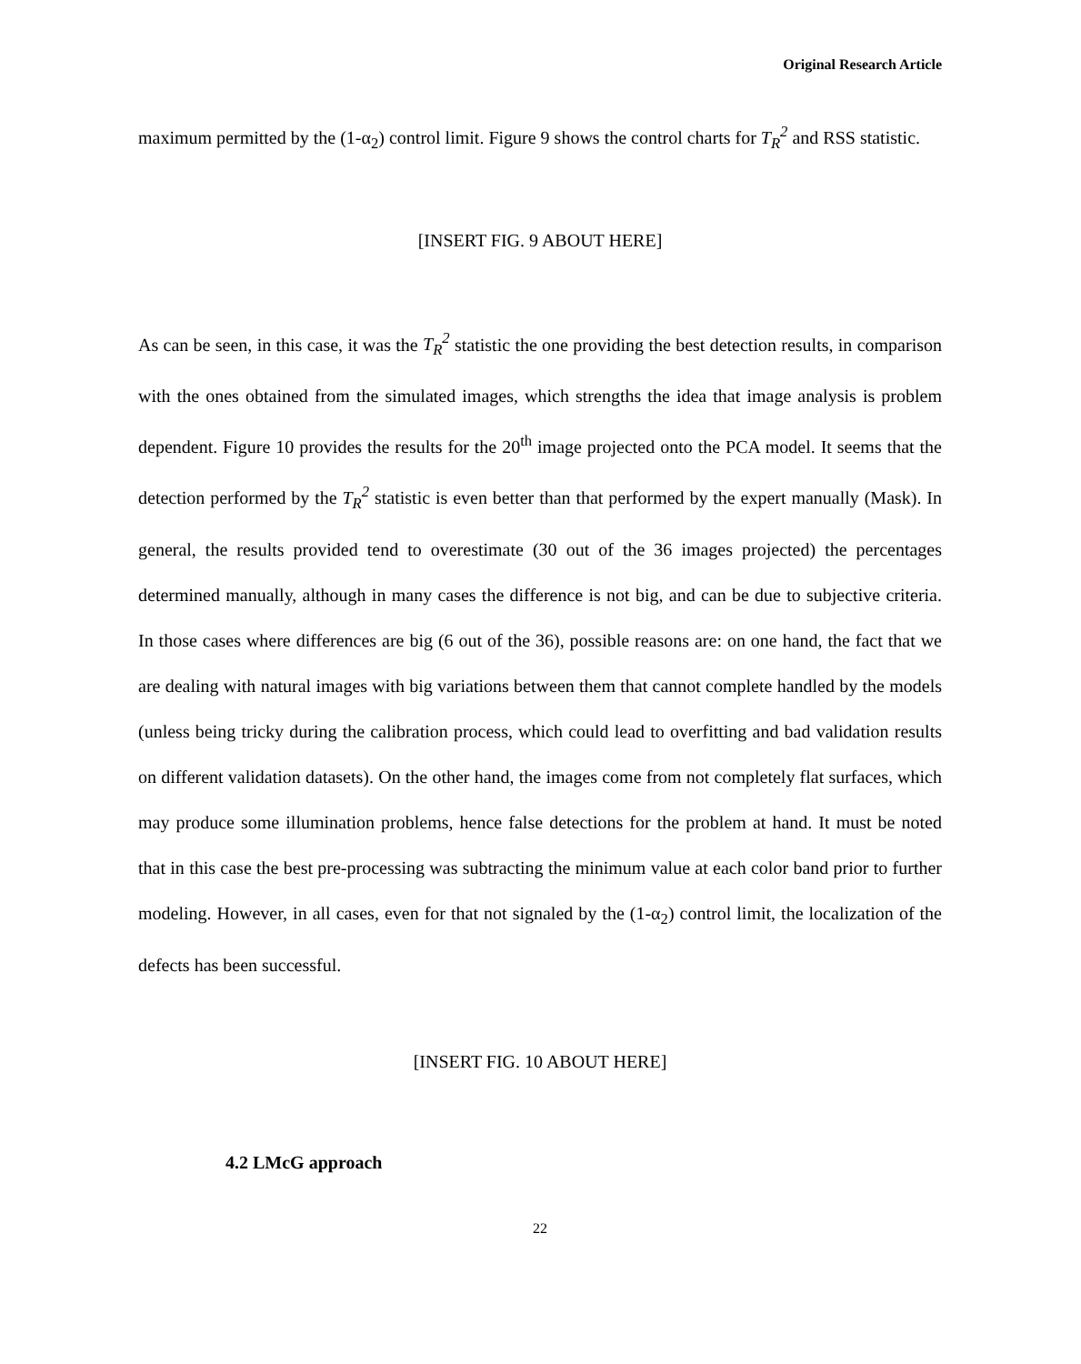Original Research Article
maximum permitted by the (1-α<sub>2</sub>) control limit. Figure 9 shows the control charts for T<sub>R</sub><sup>2</sup> and RSS statistic.
[INSERT FIG. 9 ABOUT HERE]
As can be seen, in this case, it was the T<sub>R</sub><sup>2</sup> statistic the one providing the best detection results, in comparison with the ones obtained from the simulated images, which strengths the idea that image analysis is problem dependent. Figure 10 provides the results for the 20<sup>th</sup> image projected onto the PCA model. It seems that the detection performed by the T<sub>R</sub><sup>2</sup> statistic is even better than that performed by the expert manually (Mask). In general, the results provided tend to overestimate (30 out of the 36 images projected) the percentages determined manually, although in many cases the difference is not big, and can be due to subjective criteria. In those cases where differences are big (6 out of the 36), possible reasons are: on one hand, the fact that we are dealing with natural images with big variations between them that cannot complete handled by the models (unless being tricky during the calibration process, which could lead to overfitting and bad validation results on different validation datasets). On the other hand, the images come from not completely flat surfaces, which may produce some illumination problems, hence false detections for the problem at hand. It must be noted that in this case the best pre-processing was subtracting the minimum value at each color band prior to further modeling. However, in all cases, even for that not signaled by the (1-α<sub>2</sub>) control limit, the localization of the defects has been successful.
[INSERT FIG. 10 ABOUT HERE]
4.2 LMcG approach
22